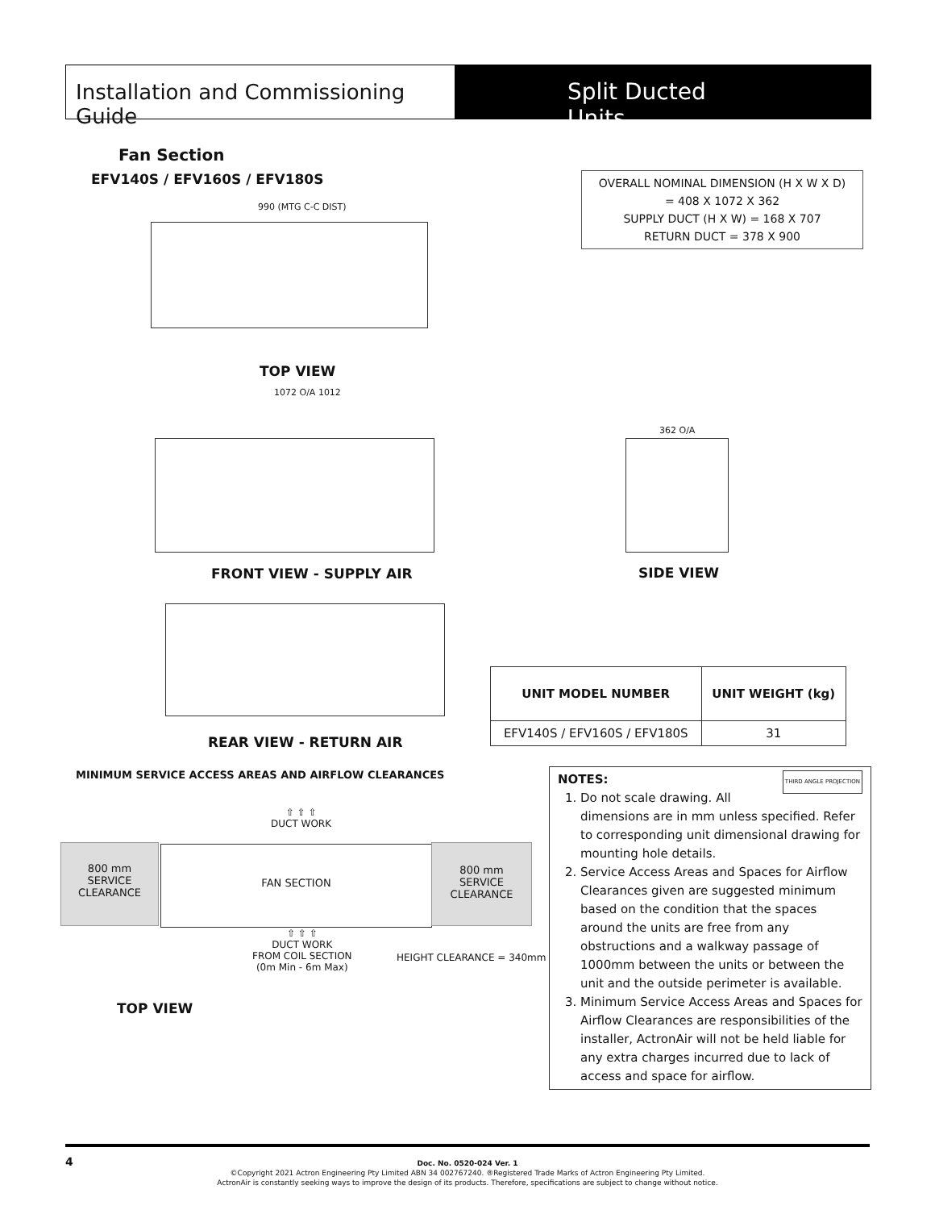Installation and Commissioning Guide
Split Ducted Units
Fan Section
EFV140S / EFV160S / EFV180S
OVERALL NOMINAL DIMENSION (H X W X D)
= 408 X 1072 X 362
SUPPLY DUCT (H X W) = 168 X 707
RETURN DUCT = 378 X 900
990 (MTG C-C DIST)
TOP VIEW
1072 O/A 1012
FRONT VIEW - SUPPLY AIR
362 O/A
SIDE VIEW
REAR VIEW - RETURN AIR
| UNIT MODEL NUMBER | UNIT WEIGHT (kg) |
| --- | --- |
| EFV140S / EFV160S / EFV180S | 31 |
MINIMUM SERVICE ACCESS AREAS AND AIRFLOW CLEARANCES
⇧ ⇧ ⇧
DUCT WORK
800 mm
SERVICE
CLEARANCE
FAN SECTION
800 mm
SERVICE
CLEARANCE
⇧ ⇧ ⇧
DUCT WORK
FROM COIL SECTION
(0m Min - 6m Max)
HEIGHT CLEARANCE = 340mm
TOP VIEW
NOTES: THIRD ANGLE PROJECTION
1. Do not scale drawing. All dimensions are in mm unless specified. Refer to corresponding unit dimensional drawing for mounting hole details.
2. Service Access Areas and Spaces for Airflow Clearances given are suggested minimum based on the condition that the spaces around the units are free from any obstructions and a walkway passage of 1000mm between the units or between the unit and the outside perimeter is available.
3. Minimum Service Access Areas and Spaces for Airflow Clearances are responsibilities of the installer, ActronAir will not be held liable for any extra charges incurred due to lack of access and space for airflow.
4 Doc. No. 0520-024 Ver. 1
©Copyright 2021 Actron Engineering Pty Limited ABN 34 002767240. ®Registered Trade Marks of Actron Engineering Pty Limited.
ActronAir is constantly seeking ways to improve the design of its products. Therefore, specifications are subject to change without notice.